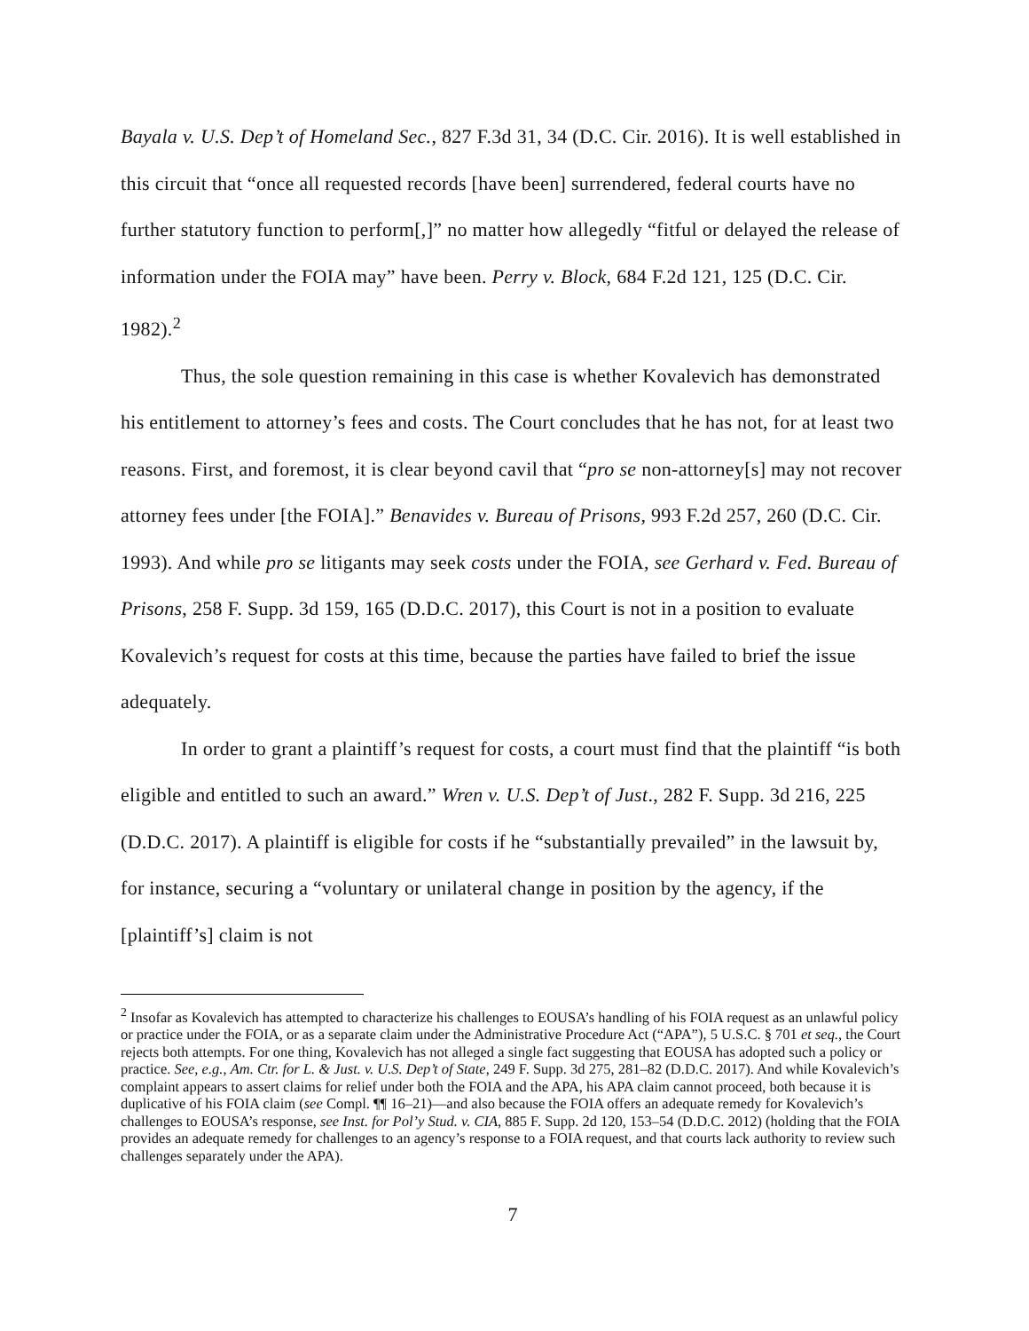Bayala v. U.S. Dep’t of Homeland Sec., 827 F.3d 31, 34 (D.C. Cir. 2016). It is well established in this circuit that “once all requested records [have been] surrendered, federal courts have no further statutory function to perform[,]” no matter how allegedly “fitful or delayed the release of information under the FOIA may” have been. Perry v. Block, 684 F.2d 121, 125 (D.C. Cir. 1982).<sup>2</sup>
Thus, the sole question remaining in this case is whether Kovalevich has demonstrated his entitlement to attorney’s fees and costs. The Court concludes that he has not, for at least two reasons. First, and foremost, it is clear beyond cavil that “pro se non-attorney[s] may not recover attorney fees under [the FOIA].” Benavides v. Bureau of Prisons, 993 F.2d 257, 260 (D.C. Cir. 1993). And while pro se litigants may seek costs under the FOIA, see Gerhard v. Fed. Bureau of Prisons, 258 F. Supp. 3d 159, 165 (D.D.C. 2017), this Court is not in a position to evaluate Kovalevich’s request for costs at this time, because the parties have failed to brief the issue adequately.
In order to grant a plaintiff’s request for costs, a court must find that the plaintiff “is both eligible and entitled to such an award.” Wren v. U.S. Dep’t of Just., 282 F. Supp. 3d 216, 225 (D.D.C. 2017). A plaintiff is eligible for costs if he “substantially prevailed” in the lawsuit by, for instance, securing a “voluntary or unilateral change in position by the agency, if the [plaintiff’s] claim is not
<sup>2</sup> Insofar as Kovalevich has attempted to characterize his challenges to EOUSA’s handling of his FOIA request as an unlawful policy or practice under the FOIA, or as a separate claim under the Administrative Procedure Act (“APA”), 5 U.S.C. § 701 et seq., the Court rejects both attempts. For one thing, Kovalevich has not alleged a single fact suggesting that EOUSA has adopted such a policy or practice. See, e.g., Am. Ctr. for L. & Just. v. U.S. Dep’t of State, 249 F. Supp. 3d 275, 281–82 (D.D.C. 2017). And while Kovalevich’s complaint appears to assert claims for relief under both the FOIA and the APA, his APA claim cannot proceed, both because it is duplicative of his FOIA claim (see Compl. ¶¶ 16–21)—and also because the FOIA offers an adequate remedy for Kovalevich’s challenges to EOUSA’s response, see Inst. for Pol’y Stud. v. CIA, 885 F. Supp. 2d 120, 153–54 (D.D.C. 2012) (holding that the FOIA provides an adequate remedy for challenges to an agency’s response to a FOIA request, and that courts lack authority to review such challenges separately under the APA).
7